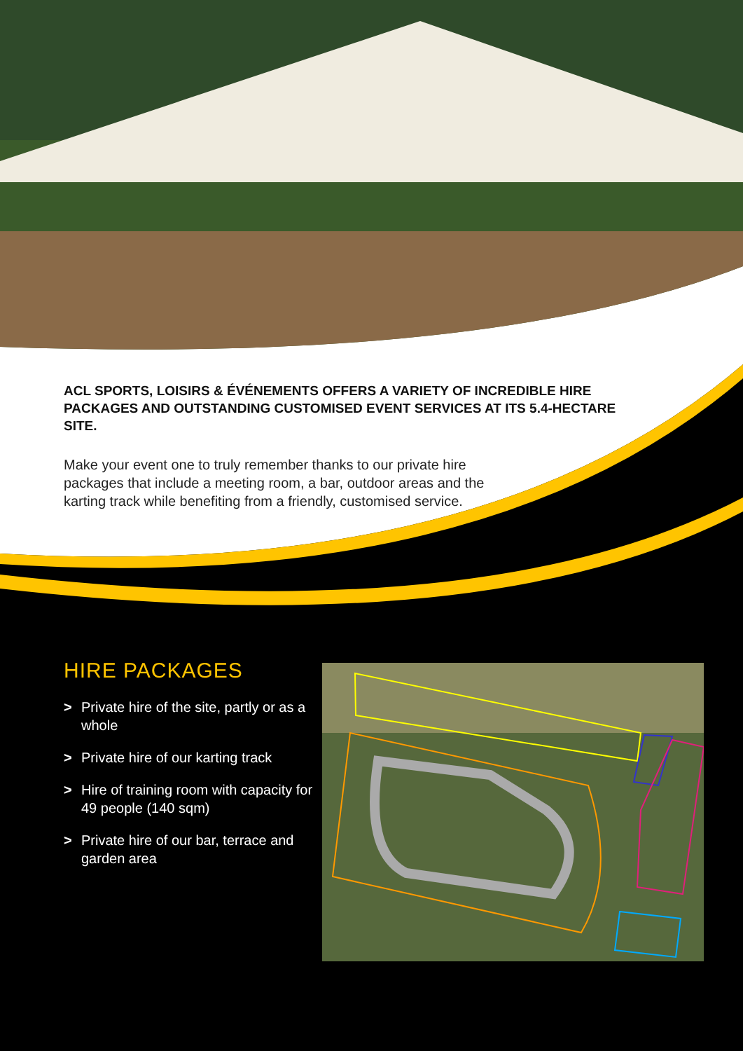ACL SPORTS, LOISIRS & ÉVÉNEMENTS OFFERS A VARIETY OF INCREDIBLE HIRE PACKAGES AND OUTSTANDING CUSTOMISED EVENT SERVICES AT ITS 5.4-HECTARE SITE.
Make your event one to truly remember thanks to our private hire packages that include a meeting room, a bar, outdoor areas and the karting track while benefiting from a friendly, customised service.
HIRE PACKAGES
> Private hire of the site, partly or as a whole
> Private hire of our karting track
> Hire of training room with capacity for 49 people (140 sqm)
> Private hire of our bar, terrace and garden area